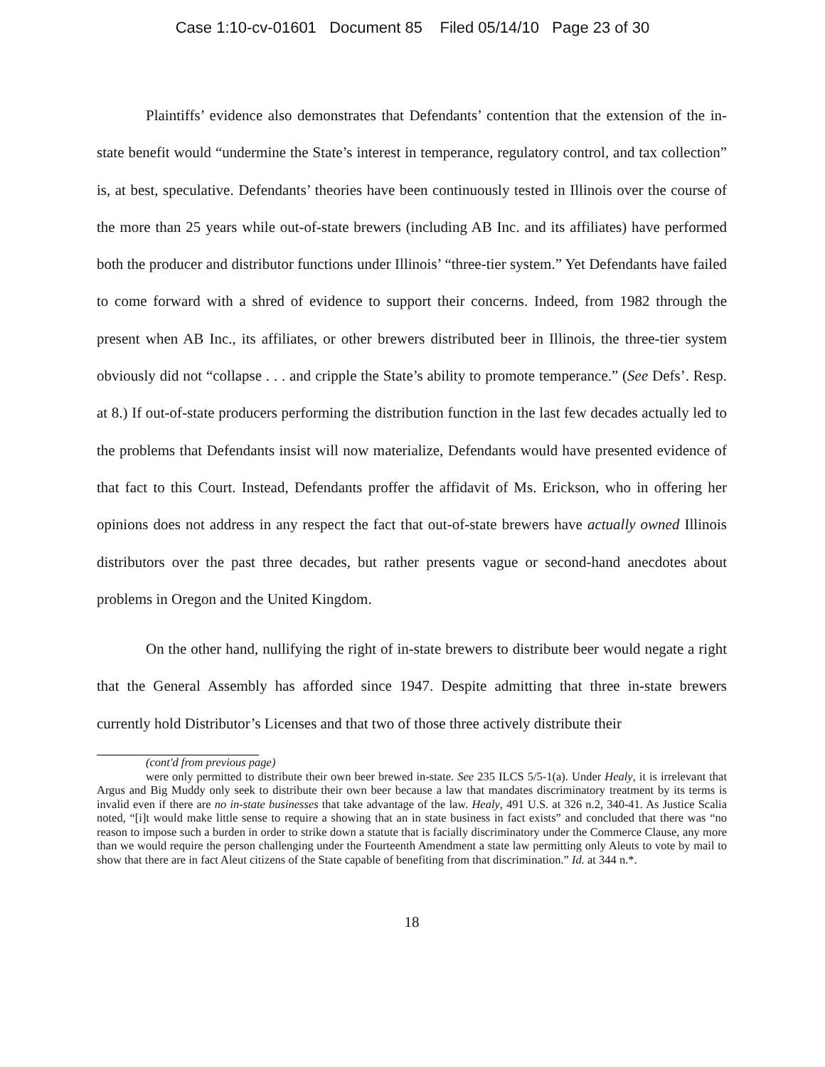Case 1:10-cv-01601 Document 85 Filed 05/14/10 Page 23 of 30
Plaintiffs’ evidence also demonstrates that Defendants’ contention that the extension of the in-state benefit would “undermine the State’s interest in temperance, regulatory control, and tax collection” is, at best, speculative. Defendants’ theories have been continuously tested in Illinois over the course of the more than 25 years while out-of-state brewers (including AB Inc. and its affiliates) have performed both the producer and distributor functions under Illinois’ “three-tier system.” Yet Defendants have failed to come forward with a shred of evidence to support their concerns. Indeed, from 1982 through the present when AB Inc., its affiliates, or other brewers distributed beer in Illinois, the three-tier system obviously did not “collapse . . . and cripple the State’s ability to promote temperance.” (See Defs’. Resp. at 8.) If out-of-state producers performing the distribution function in the last few decades actually led to the problems that Defendants insist will now materialize, Defendants would have presented evidence of that fact to this Court. Instead, Defendants proffer the affidavit of Ms. Erickson, who in offering her opinions does not address in any respect the fact that out-of-state brewers have actually owned Illinois distributors over the past three decades, but rather presents vague or second-hand anecdotes about problems in Oregon and the United Kingdom.
On the other hand, nullifying the right of in-state brewers to distribute beer would negate a right that the General Assembly has afforded since 1947. Despite admitting that three in-state brewers currently hold Distributor’s Licenses and that two of those three actively distribute their
(cont'd from previous page)
were only permitted to distribute their own beer brewed in-state. See 235 ILCS 5/5-1(a). Under Healy, it is irrelevant that Argus and Big Muddy only seek to distribute their own beer because a law that mandates discriminatory treatment by its terms is invalid even if there are no in-state businesses that take advantage of the law. Healy, 491 U.S. at 326 n.2, 340-41. As Justice Scalia noted, “[i]t would make little sense to require a showing that an in state business in fact exists” and concluded that there was “no reason to impose such a burden in order to strike down a statute that is facially discriminatory under the Commerce Clause, any more than we would require the person challenging under the Fourteenth Amendment a state law permitting only Aleuts to vote by mail to show that there are in fact Aleut citizens of the State capable of benefiting from that discrimination.” Id. at 344 n.*.
18